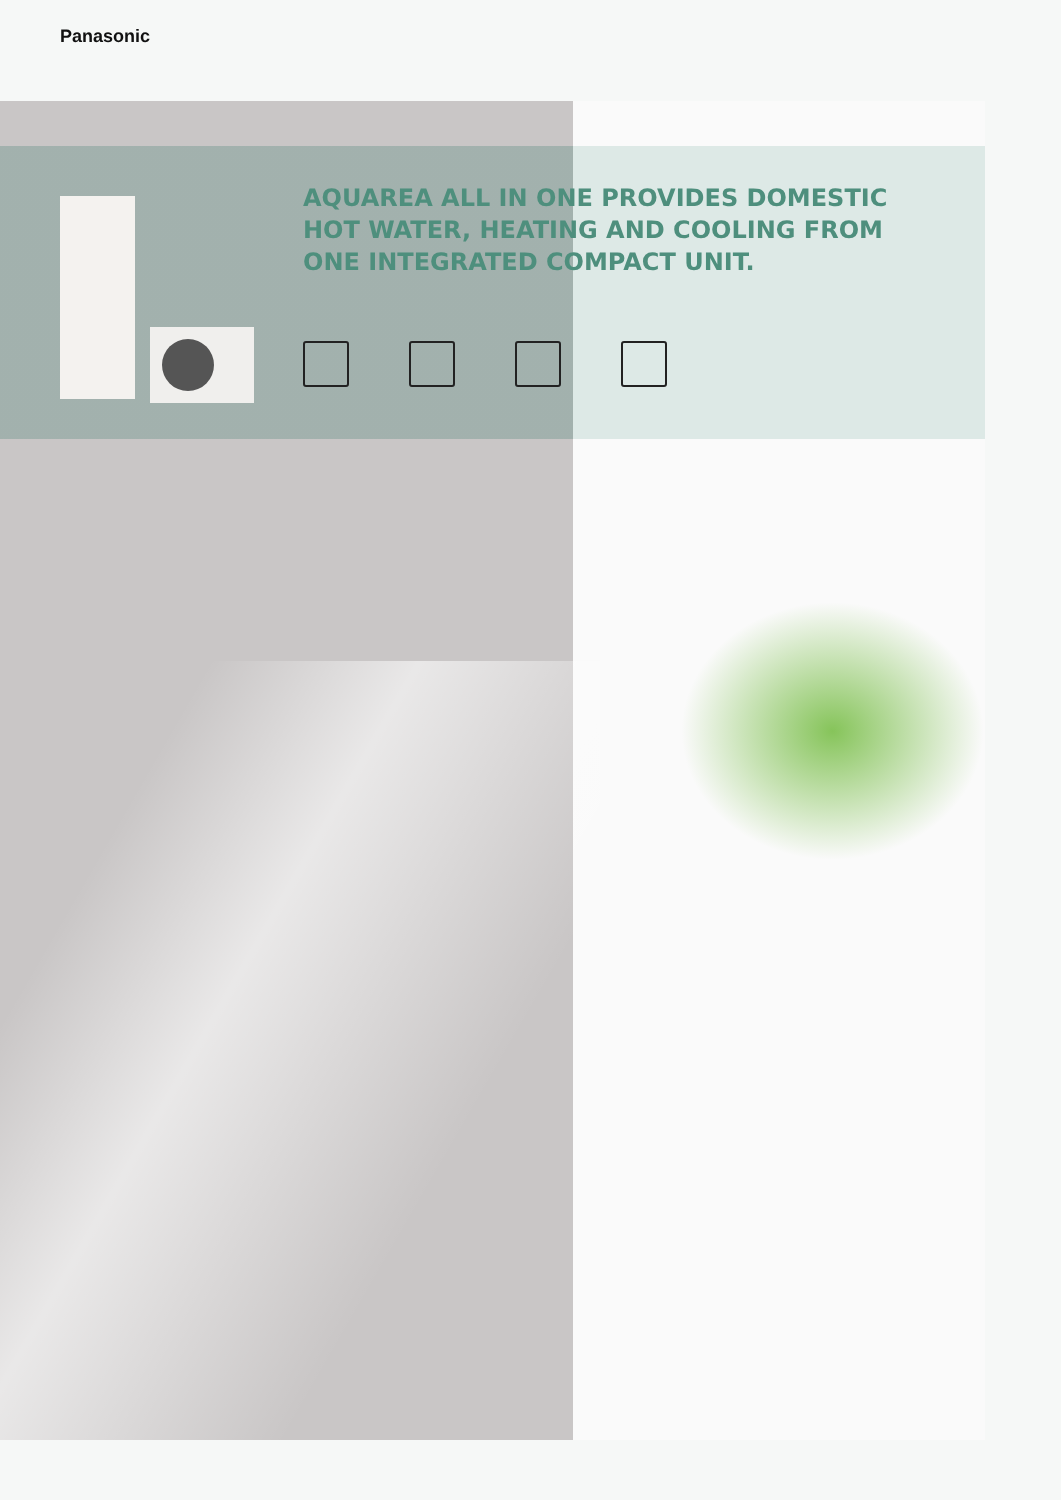Panasonic
AQUAREA ALL IN ONE PROVIDES DOMESTIC HOT WATER, HEATING AND COOLING FROM ONE INTEGRATED COMPACT UNIT.